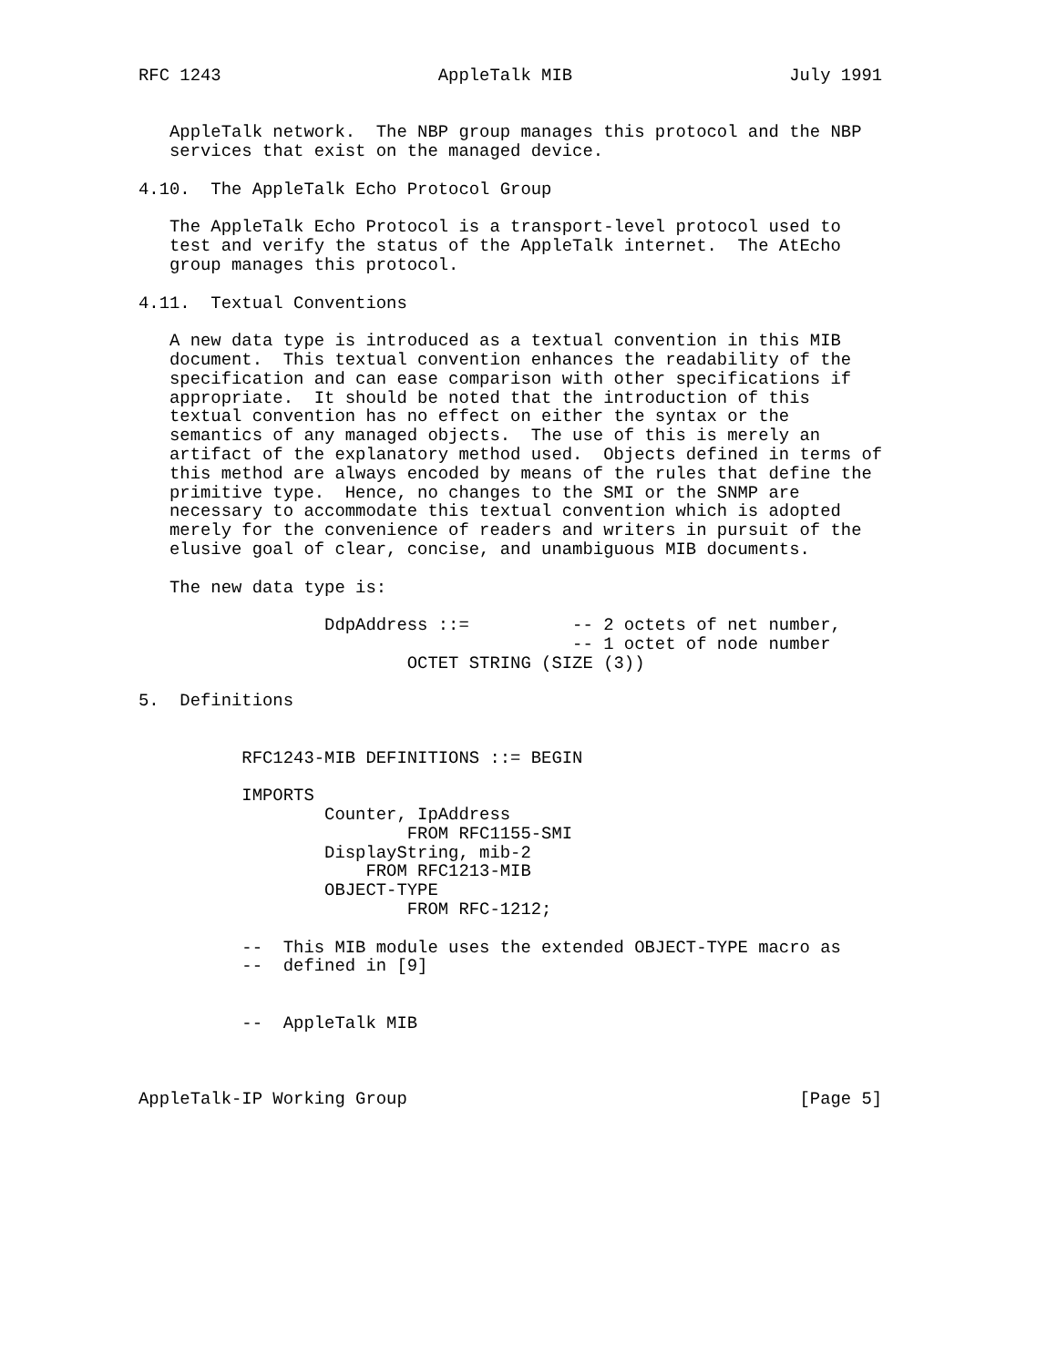RFC 1243                     AppleTalk MIB                     July 1991


   AppleTalk network.  The NBP group manages this protocol and the NBP
   services that exist on the managed device.

4.10.  The AppleTalk Echo Protocol Group

   The AppleTalk Echo Protocol is a transport-level protocol used to
   test and verify the status of the AppleTalk internet.  The AtEcho
   group manages this protocol.

4.11.  Textual Conventions

   A new data type is introduced as a textual convention in this MIB
   document.  This textual convention enhances the readability of the
   specification and can ease comparison with other specifications if
   appropriate.  It should be noted that the introduction of this
   textual convention has no effect on either the syntax or the
   semantics of any managed objects.  The use of this is merely an
   artifact of the explanatory method used.  Objects defined in terms of
   this method are always encoded by means of the rules that define the
   primitive type.  Hence, no changes to the SMI or the SNMP are
   necessary to accommodate this textual convention which is adopted
   merely for the convenience of readers and writers in pursuit of the
   elusive goal of clear, concise, and unambiguous MIB documents.

   The new data type is:

                  DdpAddress ::=          -- 2 octets of net number,
                                          -- 1 octet of node number
                          OCTET STRING (SIZE (3))

5.  Definitions


          RFC1243-MIB DEFINITIONS ::= BEGIN

          IMPORTS
                  Counter, IpAddress
                          FROM RFC1155-SMI
                  DisplayString, mib-2
                      FROM RFC1213-MIB
                  OBJECT-TYPE
                          FROM RFC-1212;

          --  This MIB module uses the extended OBJECT-TYPE macro as
          --  defined in [9]


          --  AppleTalk MIB



AppleTalk-IP Working Group                                      [Page 5]